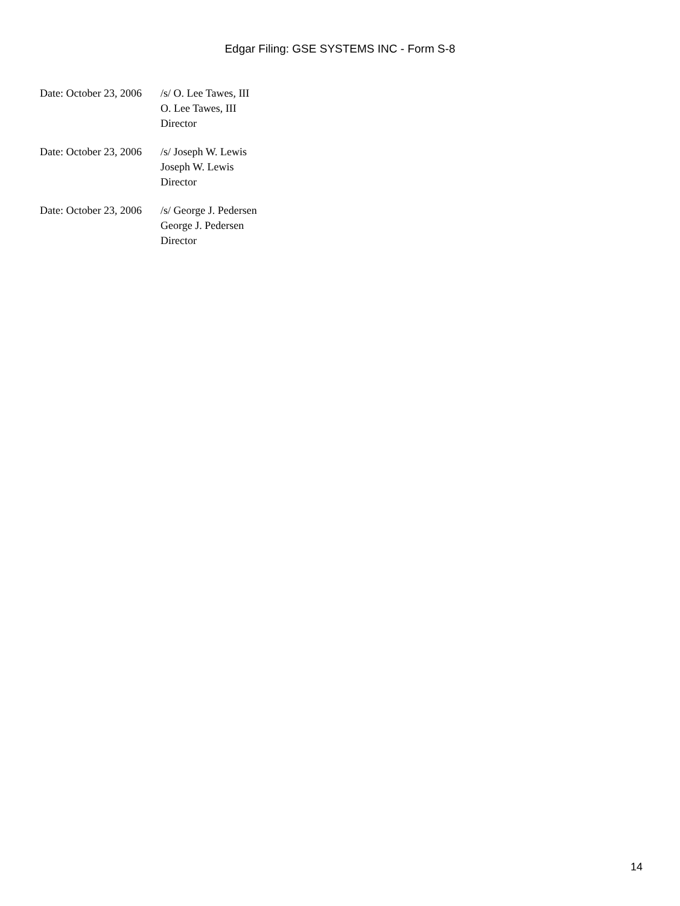Edgar Filing: GSE SYSTEMS INC - Form S-8
| Date: October 23, 2006 | /s/ O. Lee Tawes, III O. Lee Tawes, III Director |
| Date: October 23, 2006 | /s/ Joseph W. Lewis Joseph W. Lewis Director |
| Date: October 23, 2006 | /s/ George J. Pedersen George J. Pedersen Director |
14